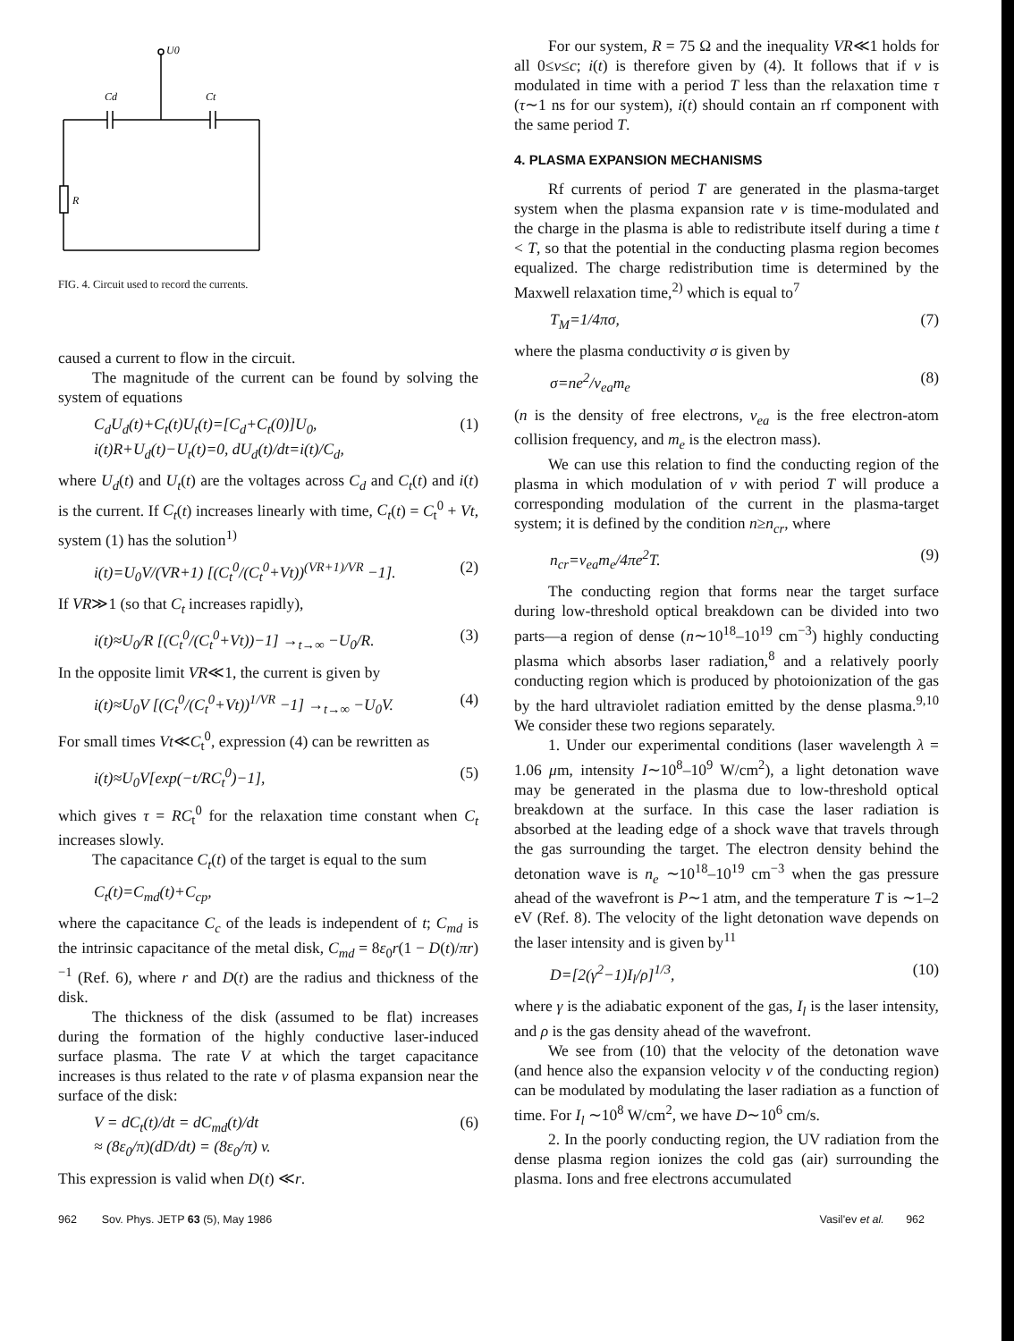U0
Cd
Ct
R
FIG. 4. Circuit used to record the currents.
caused a current to flow in the circuit.
The magnitude of the current can be found by solving the system of equations
C<sub>d</sub>U<sub>d</sub>(t)+C<sub>t</sub>(t)U<sub>t</sub>(t)=[C<sub>d</sub>+C<sub>t</sub>(0)]U<sub>0</sub>,
i(t)R+U<sub>d</sub>(t)−U<sub>t</sub>(t)=0, dU<sub>d</sub>(t)/dt=i(t)/C<sub>d</sub>, (1)
where U<sub>d</sub>(t) and U<sub>t</sub>(t) are the voltages across C<sub>d</sub> and C<sub>t</sub>(t) and i(t) is the current. If C<sub>t</sub>(t) increases linearly with time, C<sub>t</sub>(t) = C<sub>t</sub><sup>0</sup> + Vt, system (1) has the solution<sup>1)</sup>
i(t)=U<sub>0</sub>V/(VR+1) [(C<sub>t</sub><sup>0</sup>/(C<sub>t</sub><sup>0</sup>+Vt))<sup>(VR+1)/VR</sup> −1]. (2)
If VR≫1 (so that C<sub>t</sub> increases rapidly),
i(t)≈U<sub>0</sub>/R [(C<sub>t</sub><sup>0</sup>/(C<sub>t</sub><sup>0</sup>+Vt))−1] →<sub>t→∞</sub> −U<sub>0</sub>/R. (3)
In the opposite limit VR≪1, the current is given by
i(t)≈U<sub>0</sub>V [(C<sub>t</sub><sup>0</sup>/(C<sub>t</sub><sup>0</sup>+Vt))<sup>1/VR</sup> −1] →<sub>t→∞</sub> −U<sub>0</sub>V. (4)
For small times Vt≪C<sub>t</sub><sup>0</sup>, expression (4) can be rewritten as
i(t)≈U<sub>0</sub>V[exp(−t/RC<sub>t</sub><sup>0</sup>)−1], (5)
which gives τ = RC<sub>t</sub><sup>0</sup> for the relaxation time constant when C<sub>t</sub> increases slowly.
The capacitance C<sub>t</sub>(t) of the target is equal to the sum
C<sub>t</sub>(t)=C<sub>md</sub>(t)+C<sub>cp</sub>,
where the capacitance C<sub>c</sub> of the leads is independent of t; C<sub>md</sub> is the intrinsic capacitance of the metal disk, C<sub>md</sub> = 8ε<sub>0</sub>r(1 − D(t)/πr)<sup>−1</sup> (Ref. 6), where r and D(t) are the radius and thickness of the disk.
The thickness of the disk (assumed to be flat) increases during the formation of the highly conductive laser-induced surface plasma. The rate V at which the target capacitance increases is thus related to the rate v of plasma expansion near the surface of the disk:
V = dC<sub>t</sub>(t)/dt = dC<sub>md</sub>(t)/dt
≈ (8ε<sub>0</sub>/π)(dD/dt) = (8ε<sub>0</sub>/π) v. (6)
This expression is valid when D(t) ≪r.
For our system, R = 75 Ω and the inequality VR≪1 holds for all 0≤v≤c; i(t) is therefore given by (4). It follows that if v is modulated in time with a period T less than the relaxation time τ (τ∼1 ns for our system), i(t) should contain an rf component with the same period T.
4. PLASMA EXPANSION MECHANISMS
Rf currents of period T are generated in the plasma-target system when the plasma expansion rate v is time-modulated and the charge in the plasma is able to redistribute itself during a time t < T, so that the potential in the conducting plasma region becomes equalized. The charge redistribution time is determined by the Maxwell relaxation time,<sup>2)</sup> which is equal to<sup>7</sup>
T<sub>M</sub>=1/4πσ, (7)
where the plasma conductivity σ is given by
σ=ne<sup>2</sup>/ν<sub>ea</sub>m<sub>e</sub> (8)
(n is the density of free electrons, ν<sub>ea</sub> is the free electron-atom collision frequency, and m<sub>e</sub> is the electron mass).
We can use this relation to find the conducting region of the plasma in which modulation of v with period T will produce a corresponding modulation of the current in the plasma-target system; it is defined by the condition n≥n<sub>cr</sub>, where
n<sub>cr</sub>=ν<sub>ea</sub>m<sub>e</sub>/4πe<sup>2</sup>T. (9)
The conducting region that forms near the target surface during low-threshold optical breakdown can be divided into two parts—a region of dense (n∼10<sup>18</sup>–10<sup>19</sup> cm<sup>−3</sup>) highly conducting plasma which absorbs laser radiation,<sup>8</sup> and a relatively poorly conducting region which is produced by photoionization of the gas by the hard ultraviolet radiation emitted by the dense plasma.<sup>9,10</sup> We consider these two regions separately.
1. Under our experimental conditions (laser wavelength λ = 1.06 μm, intensity I∼10<sup>8</sup>–10<sup>9</sup> W/cm<sup>2</sup>), a light detonation wave may be generated in the plasma due to low-threshold optical breakdown at the surface. In this case the laser radiation is absorbed at the leading edge of a shock wave that travels through the gas surrounding the target. The electron density behind the detonation wave is n<sub>e</sub> ∼10<sup>18</sup>–10<sup>19</sup> cm<sup>−3</sup> when the gas pressure ahead of the wavefront is P∼1 atm, and the temperature T is ∼1–2 eV (Ref. 8). The velocity of the light detonation wave depends on the laser intensity and is given by<sup>11</sup>
D=[2(γ<sup>2</sup>−1)I<sub>l</sub>/ρ]<sup>1/3</sup>, (10)
where γ is the adiabatic exponent of the gas, I<sub>l</sub> is the laser intensity, and ρ is the gas density ahead of the wavefront.
We see from (10) that the velocity of the detonation wave (and hence also the expansion velocity v of the conducting region) can be modulated by modulating the laser radiation as a function of time. For I<sub>l</sub> ∼10<sup>8</sup> W/cm<sup>2</sup>, we have D∼10<sup>6</sup> cm/s.
2. In the poorly conducting region, the UV radiation from the dense plasma region ionizes the cold gas (air) surrounding the plasma. Ions and free electrons accumulated
962 Sov. Phys. JETP 63 (5), May 1986 Vasil'ev et al. 962